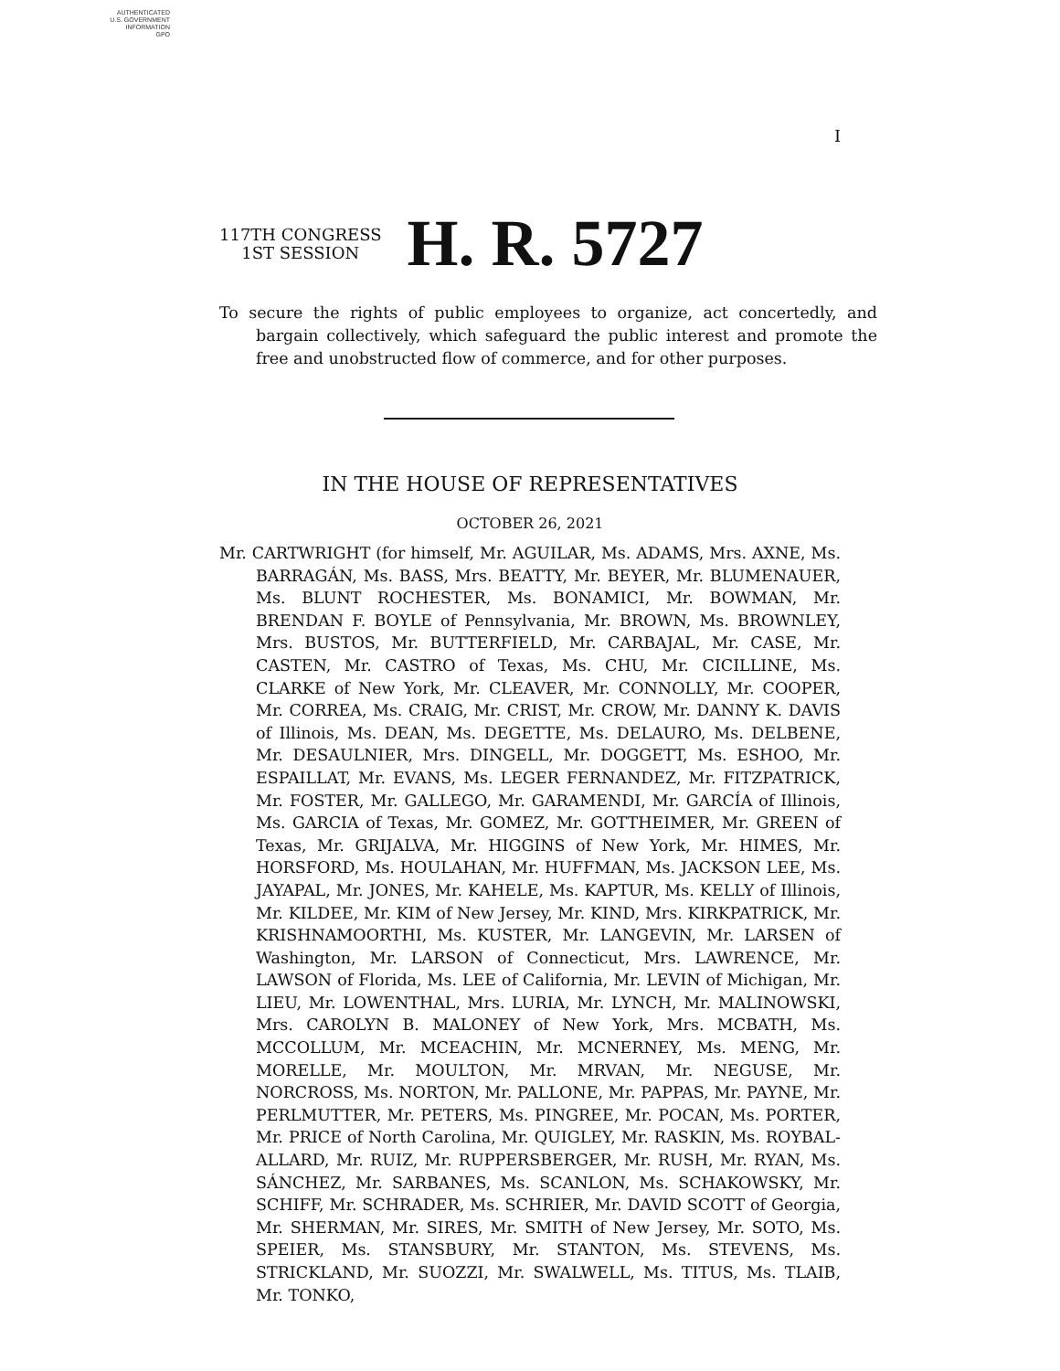AUTHENTICATED
U.S. GOVERNMENT
INFORMATION
GPO
I
117TH CONGRESS
1ST SESSION
H. R. 5727
To secure the rights of public employees to organize, act concertedly, and bargain collectively, which safeguard the public interest and promote the free and unobstructed flow of commerce, and for other purposes.
IN THE HOUSE OF REPRESENTATIVES
OCTOBER 26, 2021
Mr. CARTWRIGHT (for himself, Mr. AGUILAR, Ms. ADAMS, Mrs. AXNE, Ms. BARRAGÁN, Ms. BASS, Mrs. BEATTY, Mr. BEYER, Mr. BLUMENAUER, Ms. BLUNT ROCHESTER, Ms. BONAMICI, Mr. BOWMAN, Mr. BRENDAN F. BOYLE of Pennsylvania, Mr. BROWN, Ms. BROWNLEY, Mrs. BUSTOS, Mr. BUTTERFIELD, Mr. CARBAJAL, Mr. CASE, Mr. CASTEN, Mr. CASTRO of Texas, Ms. CHU, Mr. CICILLINE, Ms. CLARKE of New York, Mr. CLEAVER, Mr. CONNOLLY, Mr. COOPER, Mr. CORREA, Ms. CRAIG, Mr. CRIST, Mr. CROW, Mr. DANNY K. DAVIS of Illinois, Ms. DEAN, Ms. DEGETTE, Ms. DELAURO, Ms. DELBENE, Mr. DESAULNIER, Mrs. DINGELL, Mr. DOGGETT, Ms. ESHOO, Mr. ESPAILLAT, Mr. EVANS, Ms. LEGER FERNANDEZ, Mr. FITZPATRICK, Mr. FOSTER, Mr. GALLEGO, Mr. GARAMENDI, Mr. GARCÍA of Illinois, Ms. GARCIA of Texas, Mr. GOMEZ, Mr. GOTTHEIMER, Mr. GREEN of Texas, Mr. GRIJALVA, Mr. HIGGINS of New York, Mr. HIMES, Mr. HORSFORD, Ms. HOULAHAN, Mr. HUFFMAN, Ms. JACKSON LEE, Ms. JAYAPAL, Mr. JONES, Mr. KAHELE, Ms. KAPTUR, Ms. KELLY of Illinois, Mr. KILDEE, Mr. KIM of New Jersey, Mr. KIND, Mrs. KIRKPATRICK, Mr. KRISHNAMOORTHI, Ms. KUSTER, Mr. LANGEVIN, Mr. LARSEN of Washington, Mr. LARSON of Connecticut, Mrs. LAWRENCE, Mr. LAWSON of Florida, Ms. LEE of California, Mr. LEVIN of Michigan, Mr. LIEU, Mr. LOWENTHAL, Mrs. LURIA, Mr. LYNCH, Mr. MALINOWSKI, Mrs. CAROLYN B. MALONEY of New York, Mrs. MCBATH, Ms. MCCOLLUM, Mr. MCEACHIN, Mr. MCNERNEY, Ms. MENG, Mr. MORELLE, Mr. MOULTON, Mr. MRVAN, Mr. NEGUSE, Mr. NORCROSS, Ms. NORTON, Mr. PALLONE, Mr. PAPPAS, Mr. PAYNE, Mr. PERLMUTTER, Mr. PETERS, Ms. PINGREE, Mr. POCAN, Ms. PORTER, Mr. PRICE of North Carolina, Mr. QUIGLEY, Mr. RASKIN, Ms. ROYBAL-ALLARD, Mr. RUIZ, Mr. RUPPERSBERGER, Mr. RUSH, Mr. RYAN, Ms. SÁNCHEZ, Mr. SARBANES, Ms. SCANLON, Ms. SCHAKOWSKY, Mr. SCHIFF, Mr. SCHRADER, Ms. SCHRIER, Mr. DAVID SCOTT of Georgia, Mr. SHERMAN, Mr. SIRES, Mr. SMITH of New Jersey, Mr. SOTO, Ms. SPEIER, Ms. STANSBURY, Mr. STANTON, Ms. STEVENS, Ms. STRICKLAND, Mr. SUOZZI, Mr. SWALWELL, Ms. TITUS, Ms. TLAIB, Mr. TONKO,